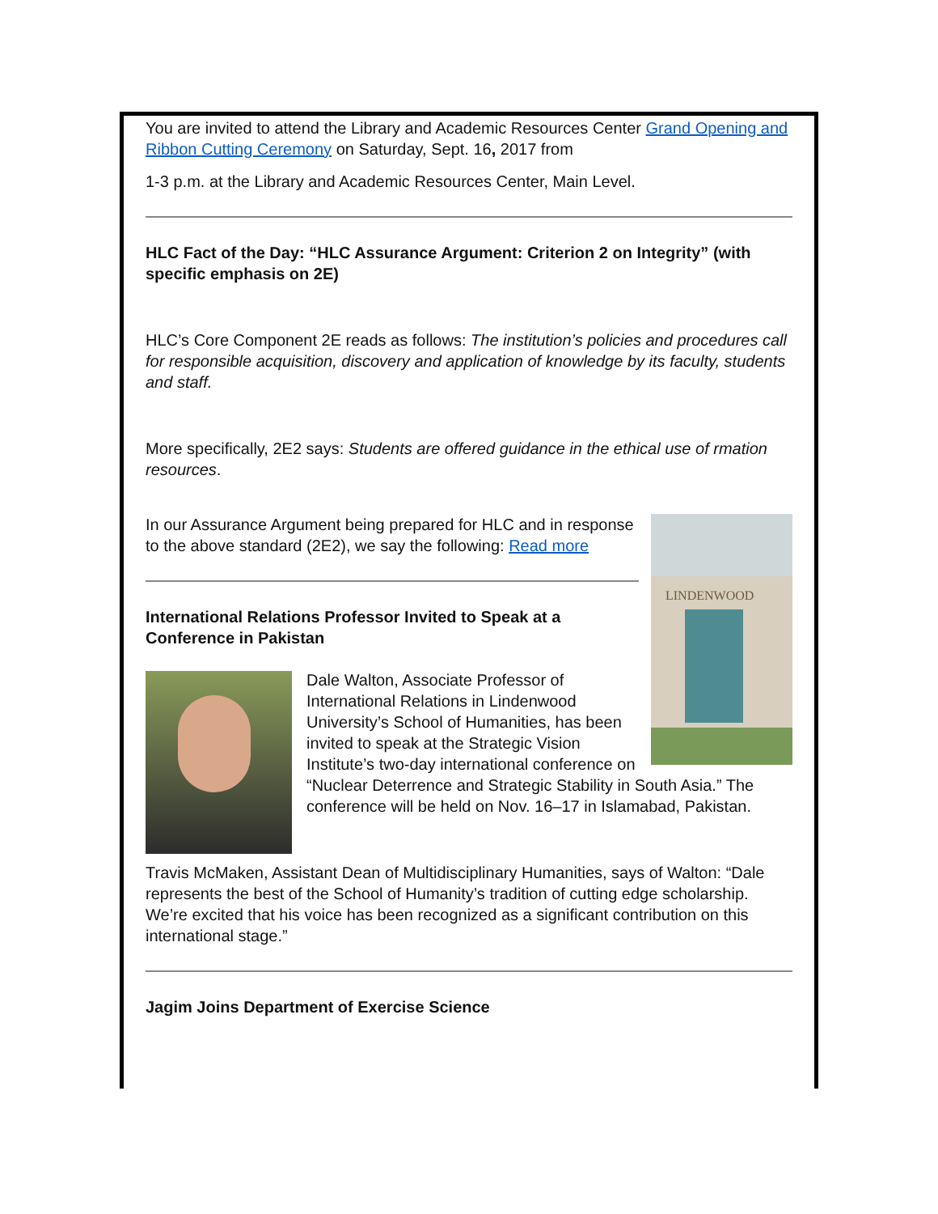You are invited to attend the Library and Academic Resources Center Grand Opening and Ribbon Cutting Ceremony on Saturday, Sept. 16, 2017 from
1-3 p.m. at the Library and Academic Resources Center, Main Level.
HLC Fact of the Day: “HLC Assurance Argument: Criterion 2 on Integrity” (with specific emphasis on 2E)
HLC’s Core Component 2E reads as follows: The institution’s policies and procedures call for responsible acquisition, discovery and application of knowledge by its faculty, students and staff.
More specifically, 2E2 says: Students are offered guidance in the ethical use of rmation resources.
LINDENWOOD
In our Assurance Argument being prepared for HLC and in response to the above standard (2E2), we say the following: Read more
International Relations Professor Invited to Speak at a Conference in Pakistan
Dale Walton, Associate Professor of International Relations in Lindenwood University’s School of Humanities, has been invited to speak at the Strategic Vision Institute’s two-day international conference on “Nuclear Deterrence and Strategic Stability in South Asia.” The conference will be held on Nov. 16–17 in Islamabad, Pakistan.
Travis McMaken, Assistant Dean of Multidisciplinary Humanities, says of Walton: “Dale represents the best of the School of Humanity’s tradition of cutting edge scholarship. We’re excited that his voice has been recognized as a significant contribution on this international stage.”
Jagim Joins Department of Exercise Science